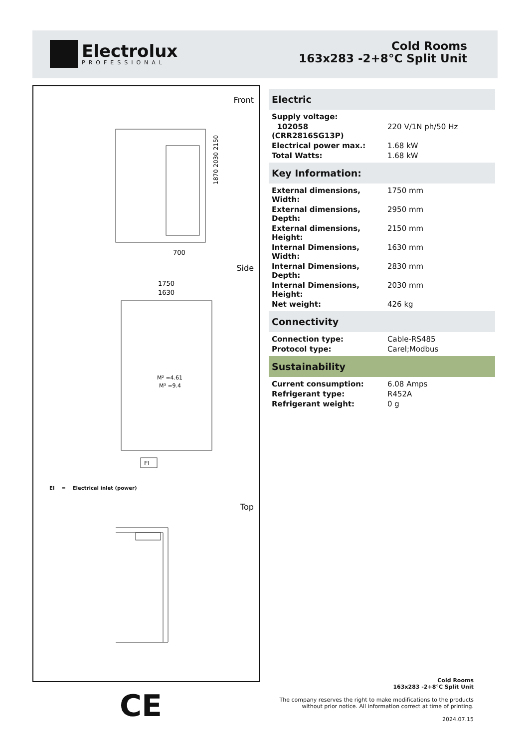Electrolux
PROFESSIONAL
Cold Rooms
163x283 -2+8°C Split Unit
Front
700
1870 2030 2150
Side
1750
1630
M² =4.61
M³ =9.4
EI
EI = Electrical inlet (power)
Top
Electric
| Supply voltage: | |
| 102058 (CRR2816SG13P) | 220 V/1N ph/50 Hz |
| Electrical power max.: | 1.68 kW |
| Total Watts: | 1.68 kW |
Key Information:
| External dimensions, Width: | 1750 mm |
| External dimensions, Depth: | 2950 mm |
| External dimensions, Height: | 2150 mm |
| Internal Dimensions, Width: | 1630 mm |
| Internal Dimensions, Depth: | 2830 mm |
| Internal Dimensions, Height: | 2030 mm |
| Net weight: | 426 kg |
Connectivity
| Connection type: | Cable-RS485 |
| Protocol type: | Carel;Modbus |
Sustainability
| Current consumption: | 6.08 Amps |
| Refrigerant type: | R452A |
| Refrigerant weight: | 0 g |
CE
Cold Rooms
163x283 -2+8°C Split Unit
The company reserves the right to make modifications to the products
without prior notice. All information correct at time of printing.
2024.07.15